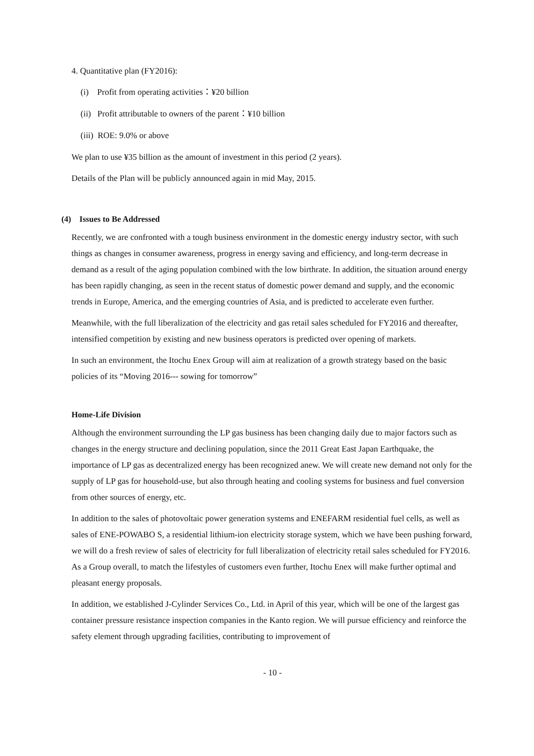4. Quantitative plan (FY2016):
(i) Profit from operating activities：¥20 billion
(ii) Profit attributable to owners of the parent：¥10 billion
(iii) ROE: 9.0% or above
We plan to use ¥35 billion as the amount of investment in this period (2 years).
Details of the Plan will be publicly announced again in mid May, 2015.
(4) Issues to Be Addressed
Recently, we are confronted with a tough business environment in the domestic energy industry sector, with such things as changes in consumer awareness, progress in energy saving and efficiency, and long-term decrease in demand as a result of the aging population combined with the low birthrate. In addition, the situation around energy has been rapidly changing, as seen in the recent status of domestic power demand and supply, and the economic trends in Europe, America, and the emerging countries of Asia, and is predicted to accelerate even further.
Meanwhile, with the full liberalization of the electricity and gas retail sales scheduled for FY2016 and thereafter, intensified competition by existing and new business operators is predicted over opening of markets.
In such an environment, the Itochu Enex Group will aim at realization of a growth strategy based on the basic policies of its “Moving 2016--- sowing for tomorrow”
Home-Life Division
Although the environment surrounding the LP gas business has been changing daily due to major factors such as changes in the energy structure and declining population, since the 2011 Great East Japan Earthquake, the importance of LP gas as decentralized energy has been recognized anew. We will create new demand not only for the supply of LP gas for household-use, but also through heating and cooling systems for business and fuel conversion from other sources of energy, etc.
In addition to the sales of photovoltaic power generation systems and ENEFARM residential fuel cells, as well as sales of ENE-POWABO S, a residential lithium-ion electricity storage system, which we have been pushing forward, we will do a fresh review of sales of electricity for full liberalization of electricity retail sales scheduled for FY2016. As a Group overall, to match the lifestyles of customers even further, Itochu Enex will make further optimal and pleasant energy proposals.
In addition, we established J-Cylinder Services Co., Ltd. in April of this year, which will be one of the largest gas container pressure resistance inspection companies in the Kanto region. We will pursue efficiency and reinforce the safety element through upgrading facilities, contributing to improvement of
- 10 -